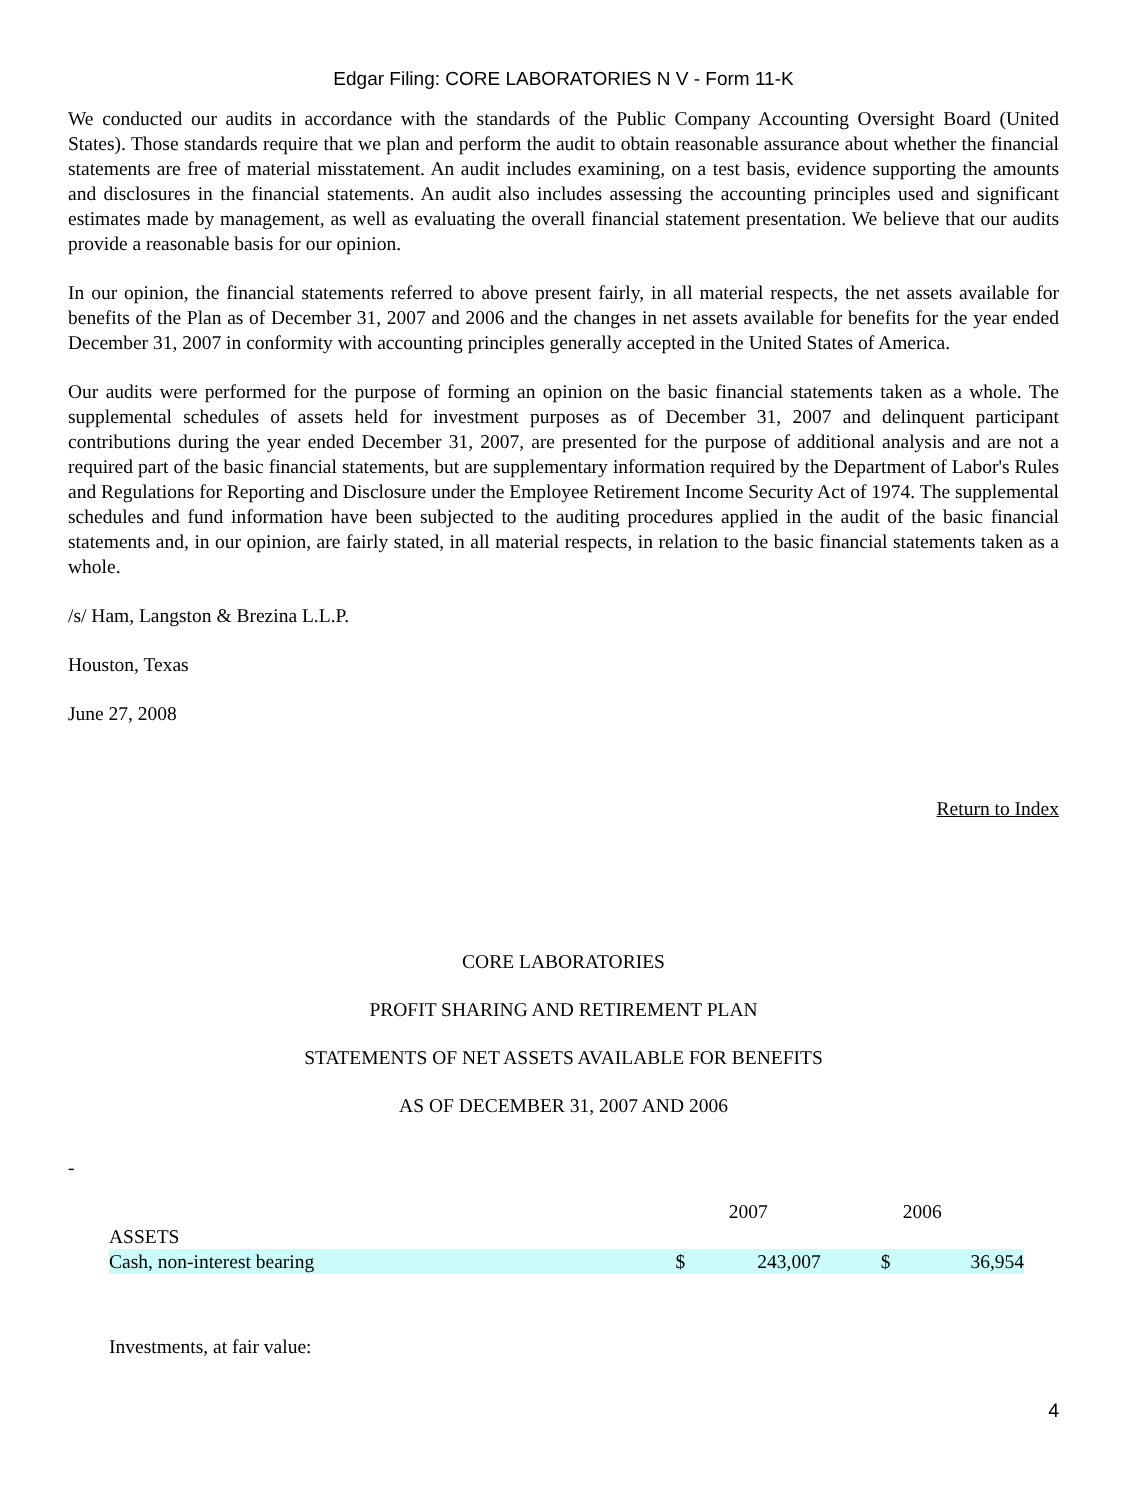Edgar Filing: CORE LABORATORIES N V - Form 11-K
We conducted our audits in accordance with the standards of the Public Company Accounting Oversight Board (United States). Those standards require that we plan and perform the audit to obtain reasonable assurance about whether the financial statements are free of material misstatement. An audit includes examining, on a test basis, evidence supporting the amounts and disclosures in the financial statements. An audit also includes assessing the accounting principles used and significant estimates made by management, as well as evaluating the overall financial statement presentation. We believe that our audits provide a reasonable basis for our opinion.
In our opinion, the financial statements referred to above present fairly, in all material respects, the net assets available for benefits of the Plan as of December 31, 2007 and 2006 and the changes in net assets available for benefits for the year ended December 31, 2007 in conformity with accounting principles generally accepted in the United States of America.
Our audits were performed for the purpose of forming an opinion on the basic financial statements taken as a whole. The supplemental schedules of assets held for investment purposes as of December 31, 2007 and delinquent participant contributions during the year ended December 31, 2007, are presented for the purpose of additional analysis and are not a required part of the basic financial statements, but are supplementary information required by the Department of Labor's Rules and Regulations for Reporting and Disclosure under the Employee Retirement Income Security Act of 1974. The supplemental schedules and fund information have been subjected to the auditing procedures applied in the audit of the basic financial statements and, in our opinion, are fairly stated, in all material respects, in relation to the basic financial statements taken as a whole.
/s/ Ham, Langston & Brezina L.L.P.
Houston, Texas
June 27, 2008
Return to Index
CORE LABORATORIES
PROFIT SHARING AND RETIREMENT PLAN
STATEMENTS OF NET ASSETS AVAILABLE FOR BENEFITS
AS OF DECEMBER 31, 2007 AND 2006
-
| | 2007 | | 2006 | |
| ASSETS | | | | |
| Cash, non-interest bearing | $ | 243,007 | $ | 36,954 |
Investments, at fair value:
4